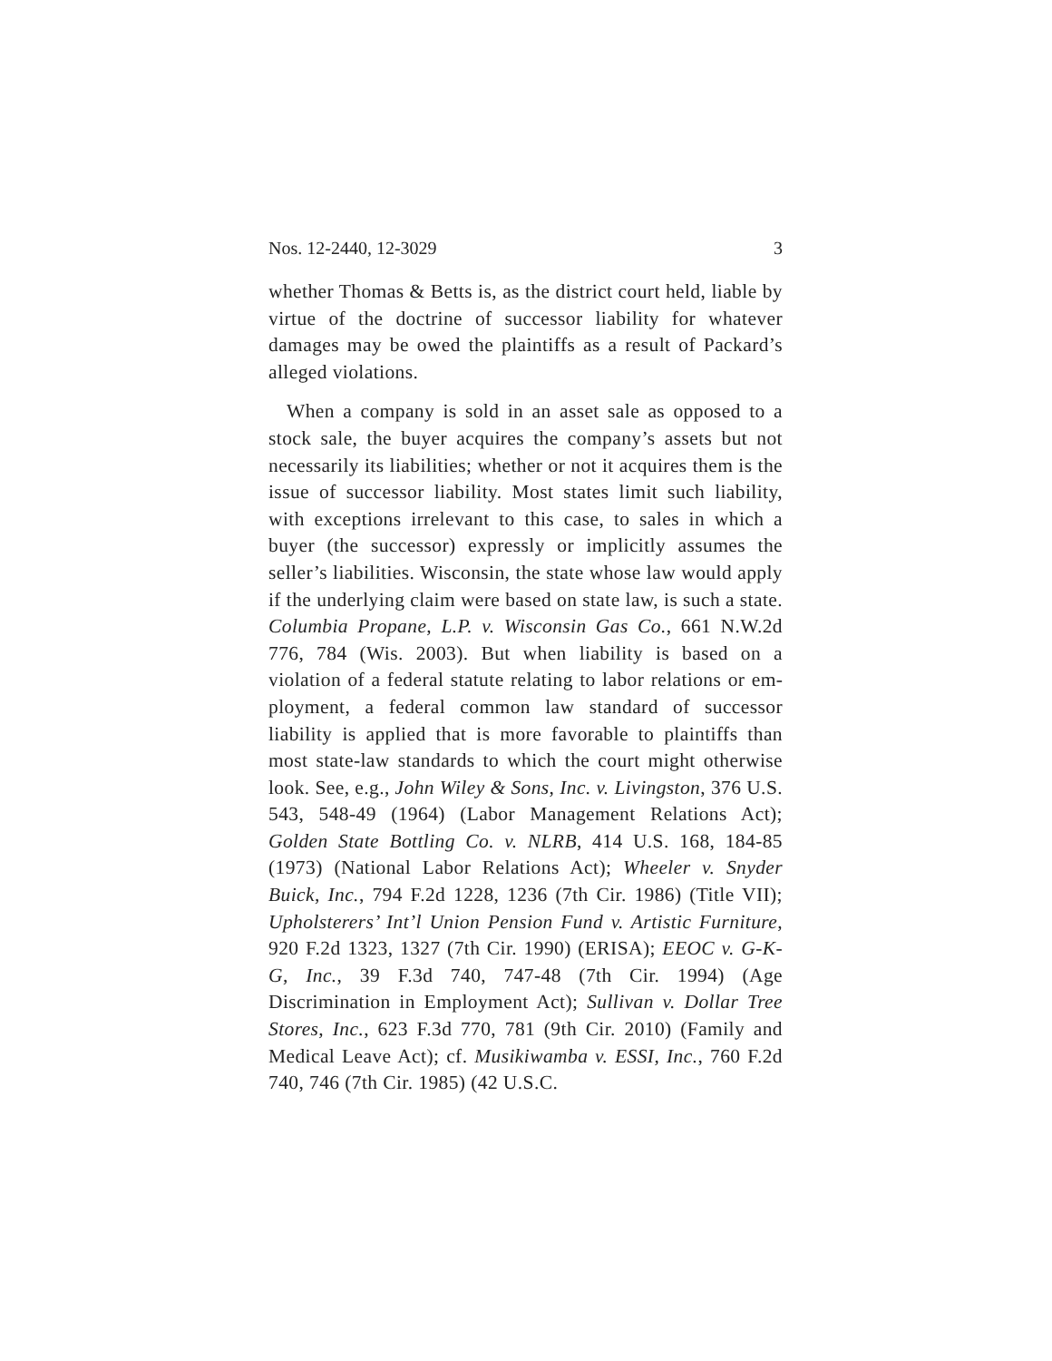Nos. 12-2440, 12-3029 3
whether Thomas & Betts is, as the district court held, liable by virtue of the doctrine of successor liability for whatever damages may be owed the plaintiffs as a result of Packard’s alleged violations.
When a company is sold in an asset sale as opposed to a stock sale, the buyer acquires the company’s assets but not necessarily its liabilities; whether or not it acquires them is the issue of successor liability. Most states limit such liability, with exceptions irrelevant to this case, to sales in which a buyer (the successor) expressly or implicitly assumes the seller’s liabilities. Wisconsin, the state whose law would apply if the underlying claim were based on state law, is such a state. Columbia Propane, L.P. v. Wisconsin Gas Co., 661 N.W.2d 776, 784 (Wis. 2003). But when liability is based on a violation of a federal statute relating to labor relations or em­ployment, a federal common law standard of suc­cessor liability is applied that is more favorable to plaintiffs than most state-law standards to which the court might otherwise look. See, e.g., John Wiley & Sons, Inc. v. Livingston, 376 U.S. 543, 548-49 (1964) (Labor Man­agement Relations Act); Golden State Bottling Co. v. NLRB, 414 U.S. 168, 184-85 (1973) (National Labor Relations Act); Wheeler v. Snyder Buick, Inc., 794 F.2d 1228, 1236 (7th Cir. 1986) (Title VII); Upholsterers’ Int’l Union Pension Fund v. Artistic Furniture, 920 F.2d 1323, 1327 (7th Cir. 1990) (ERISA); EEOC v. G-K-G, Inc., 39 F.3d 740, 747-48 (7th Cir. 1994) (Age Discrimination in Employment Act); Sullivan v. Dollar Tree Stores, Inc., 623 F.3d 770, 781 (9th Cir. 2010) (Family and Medical Leave Act); cf. Musikiwamba v. ESSI, Inc., 760 F.2d 740, 746 (7th Cir. 1985) (42 U.S.C.